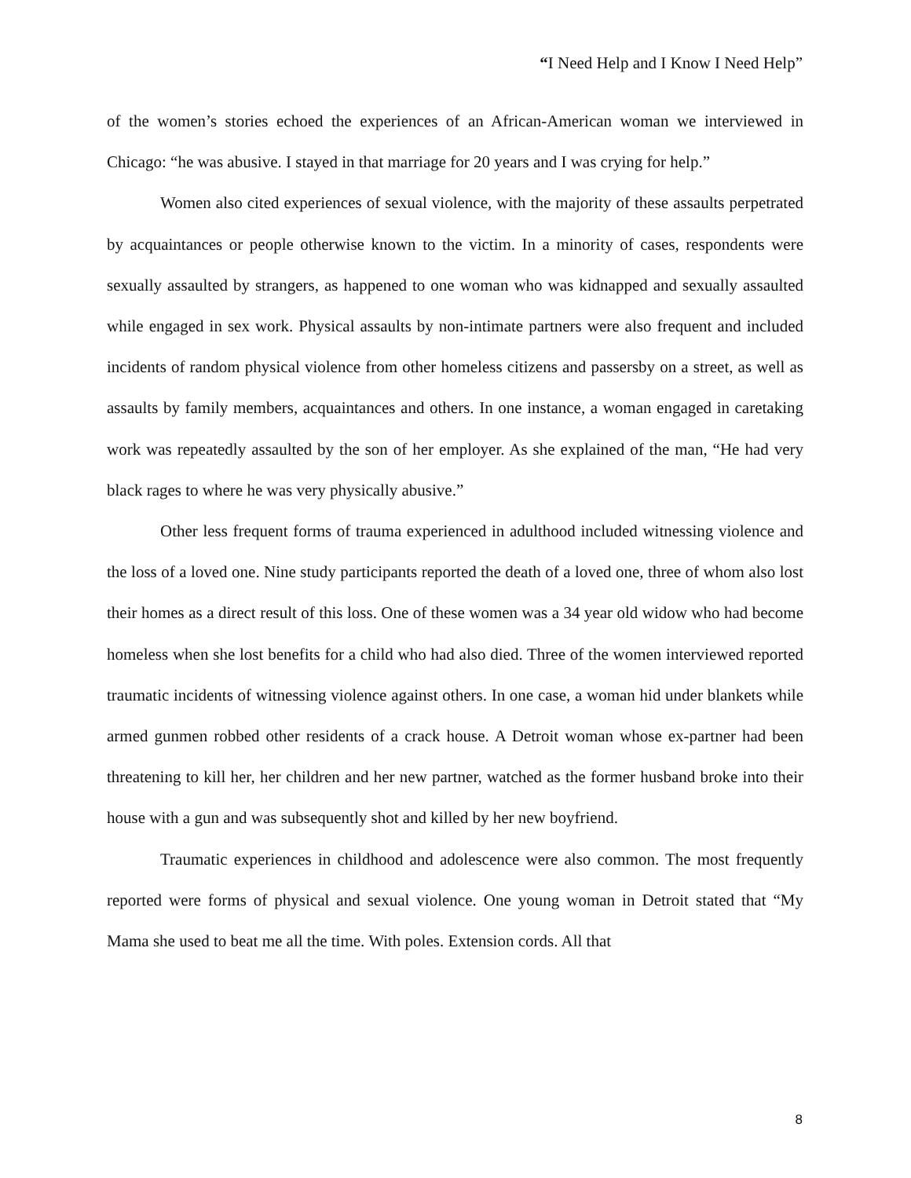“I Need Help and I Know I Need Help”
of the women’s stories echoed the experiences of an African-American woman we interviewed in Chicago: “he was abusive. I stayed in that marriage for 20 years and I was crying for help.”
Women also cited experiences of sexual violence, with the majority of these assaults perpetrated by acquaintances or people otherwise known to the victim. In a minority of cases, respondents were sexually assaulted by strangers, as happened to one woman who was kidnapped and sexually assaulted while engaged in sex work. Physical assaults by non-intimate partners were also frequent and included incidents of random physical violence from other homeless citizens and passersby on a street, as well as assaults by family members, acquaintances and others. In one instance, a woman engaged in caretaking work was repeatedly assaulted by the son of her employer. As she explained of the man, “He had very black rages to where he was very physically abusive.”
Other less frequent forms of trauma experienced in adulthood included witnessing violence and the loss of a loved one. Nine study participants reported the death of a loved one, three of whom also lost their homes as a direct result of this loss. One of these women was a 34 year old widow who had become homeless when she lost benefits for a child who had also died. Three of the women interviewed reported traumatic incidents of witnessing violence against others. In one case, a woman hid under blankets while armed gunmen robbed other residents of a crack house. A Detroit woman whose ex-partner had been threatening to kill her, her children and her new partner, watched as the former husband broke into their house with a gun and was subsequently shot and killed by her new boyfriend.
Traumatic experiences in childhood and adolescence were also common. The most frequently reported were forms of physical and sexual violence. One young woman in Detroit stated that “My Mama she used to beat me all the time. With poles. Extension cords. All that
8